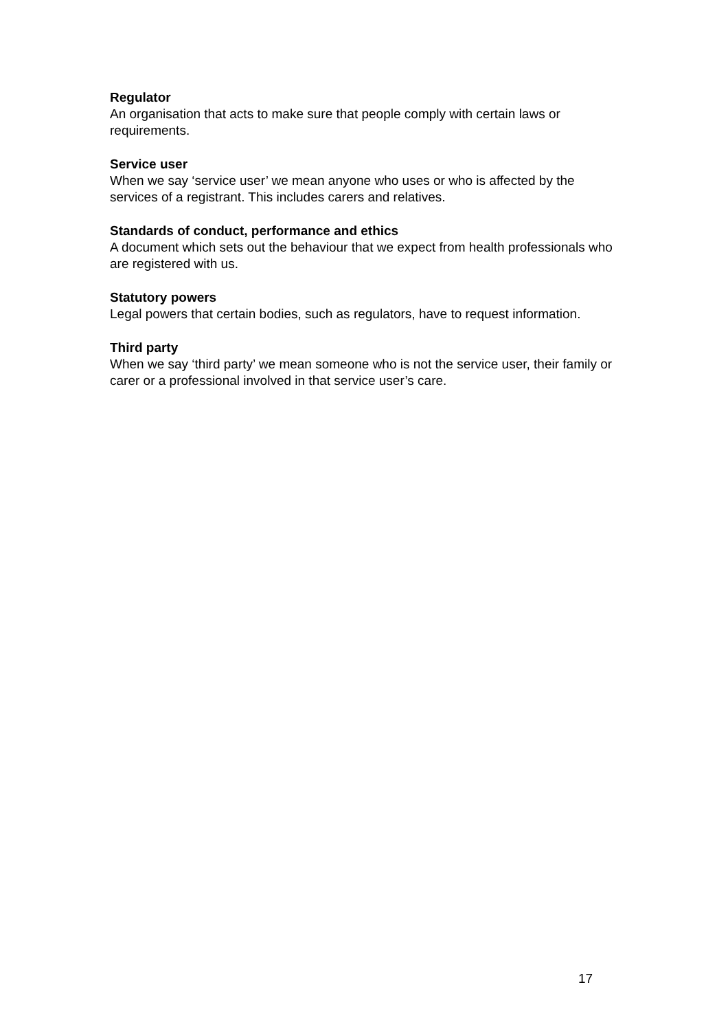Regulator
An organisation that acts to make sure that people comply with certain laws or requirements.
Service user
When we say ‘service user’ we mean anyone who uses or who is affected by the services of a registrant. This includes carers and relatives.
Standards of conduct, performance and ethics
A document which sets out the behaviour that we expect from health professionals who are registered with us.
Statutory powers
Legal powers that certain bodies, such as regulators, have to request information.
Third party
When we say ‘third party’ we mean someone who is not the service user, their family or carer or a professional involved in that service user’s care.
17